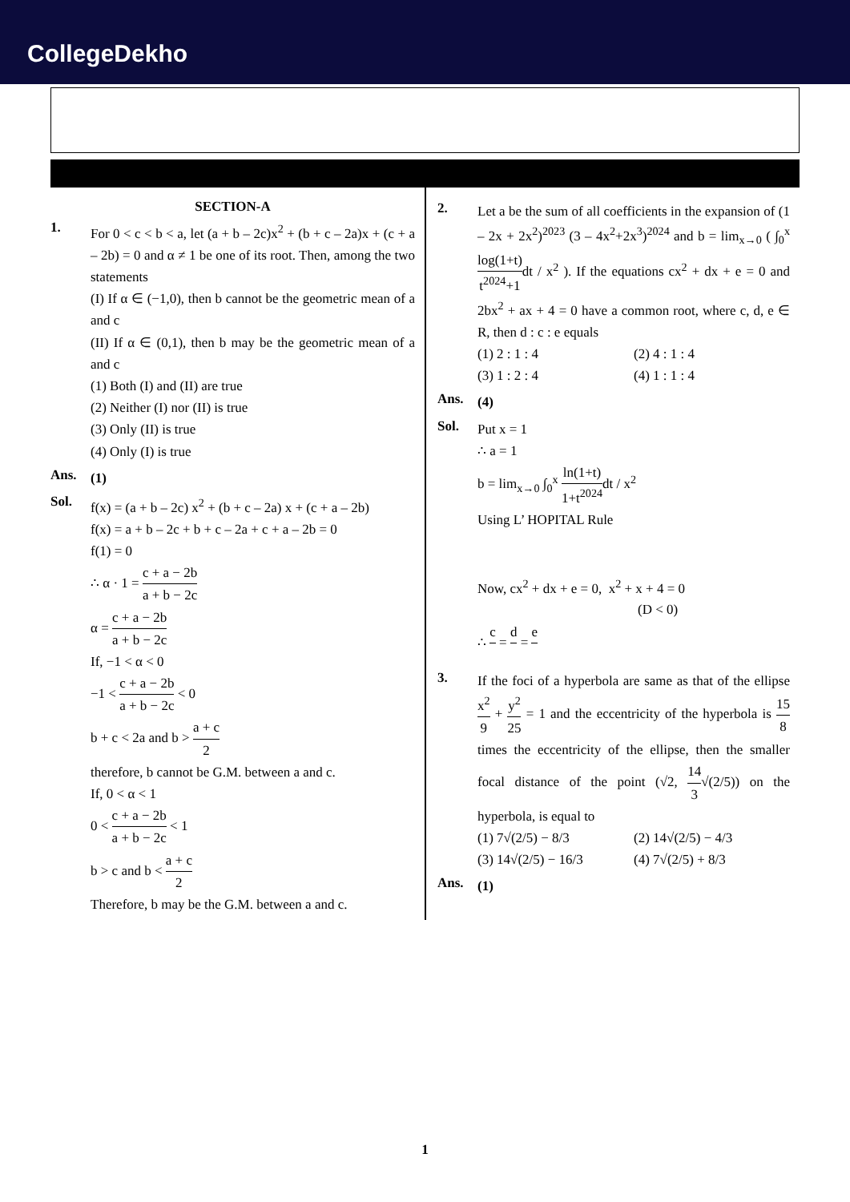CollegeDekho
SECTION-A
1.
For 0 < c < b < a, let (a + b – 2c)x<sup>2</sup> + (b + c – 2a)x + (c + a – 2b) = 0 and α ≠ 1 be one of its root. Then, among the two statements
(I) If α ∈ (−1,0), then b cannot be the geometric mean of a and c
(II) If α ∈ (0,1), then b may be the geometric mean of a and c
(1) Both (I) and (II) are true
(2) Neither (I) nor (II) is true
(3) Only (II) is true
(4) Only (I) is true
Ans.
(1)
Sol.
f(x) = (a + b – 2c) x<sup>2</sup> + (b + c – 2a) x + (c + a – 2b)
f(x) = a + b – 2c + b + c – 2a + c + a – 2b = 0
f(1) = 0
∴ α · 1 = c + a − 2b a + b − 2c
α = c + a − 2b a + b − 2c
If, −1 < α < 0
−1 < c + a − 2b a + b − 2c < 0
b + c < 2a and b > a + c 2
therefore, b cannot be G.M. between a and c.
If, 0 < α < 1
0 < c + a − 2b a + b − 2c < 1
b > c and b < a + c 2
Therefore, b may be the G.M. between a and c.
2.
Let a be the sum of all coefficients in the expansion of (1 – 2x + 2x<sup>2</sup>)<sup>2023</sup> (3 – 4x<sup>2</sup>+2x<sup>3</sup>)<sup>2024</sup> and b = lim<sub>x→0</sub> ( ∫<sub>0</sub><sup>x</sup> log(1+t) t<sup>2024</sup>+1dt / x<sup>2</sup> ). If the equations cx<sup>2</sup> + dx + e = 0 and 2bx<sup>2</sup> + ax + 4 = 0 have a common root, where c, d, e ∈ R, then d : c : e equals
(1) 2 : 1 : 4 (2) 4 : 1 : 4 (3) 1 : 2 : 4 (4) 1 : 1 : 4
Ans.
(4)
Sol.
Put x = 1
∴ a = 1
b = lim<sub>x→0</sub> ∫<sub>0</sub><sup>x</sup> ln(1+t) 1+t<sup>2024</sup>dt / x<sup>2</sup>
Using L’ HOPITAL Rule
Now, cx<sup>2</sup> + dx + e = 0, x<sup>2</sup> + x + 4 = 0
(D < 0)
∴ c = d = e
3.
If the foci of a hyperbola are same as that of the ellipse x<sup>2</sup> 9 + y<sup>2</sup> 25 = 1 and the eccentricity of the hyperbola is 15 8 times the eccentricity of the ellipse, then the smaller focal distance of the point (√2, 14 3√(2/5)) on the hyperbola, is equal to
(1) 7√(2/5) − 8/3 (2) 14√(2/5) − 4/3 (3) 14√(2/5) − 16/3 (4) 7√(2/5) + 8/3
Ans.
(1)
1